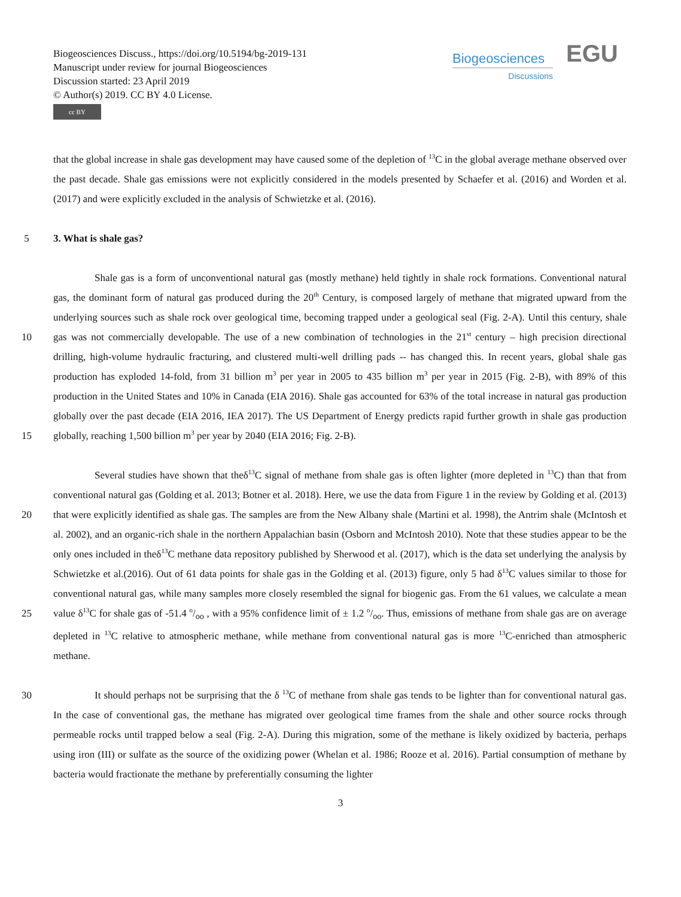Biogeosciences Discuss., https://doi.org/10.5194/bg-2019-131
Manuscript under review for journal Biogeosciences
Discussion started: 23 April 2019
© Author(s) 2019. CC BY 4.0 License.
cc BY
Biogeosciences
Discussions
EGU
that the global increase in shale gas development may have caused some of the depletion of <sup>13</sup>C in the global average methane observed over the past decade. Shale gas emissions were not explicitly considered in the models presented by Schaefer et al. (2016) and Worden et al. (2017) and were explicitly excluded in the analysis of Schwietzke et al. (2016).
5 3. What is shale gas?
10
15
Shale gas is a form of unconventional natural gas (mostly methane) held tightly in shale rock formations. Conventional natural gas, the dominant form of natural gas produced during the 20<sup>th</sup> Century, is composed largely of methane that migrated upward from the underlying sources such as shale rock over geological time, becoming trapped under a geological seal (Fig. 2-A). Until this century, shale gas was not commercially developable. The use of a new combination of technologies in the 21<sup>st</sup> century – high precision directional drilling, high-volume hydraulic fracturing, and clustered multi-well drilling pads -- has changed this. In recent years, global shale gas production has exploded 14-fold, from 31 billion m<sup>3</sup> per year in 2005 to 435 billion m<sup>3</sup> per year in 2015 (Fig. 2-B), with 89% of this production in the United States and 10% in Canada (EIA 2016). Shale gas accounted for 63% of the total increase in natural gas production globally over the past decade (EIA 2016, IEA 2017). The US Department of Energy predicts rapid further growth in shale gas production globally, reaching 1,500 billion m<sup>3</sup> per year by 2040 (EIA 2016; Fig. 2-B).
20
25
Several studies have shown that theδ<sup>13</sup>C signal of methane from shale gas is often lighter (more depleted in <sup>13</sup>C) than that from conventional natural gas (Golding et al. 2013; Botner et al. 2018). Here, we use the data from Figure 1 in the review by Golding et al. (2013) that were explicitly identified as shale gas. The samples are from the New Albany shale (Martini et al. 1998), the Antrim shale (McIntosh et al. 2002), and an organic-rich shale in the northern Appalachian basin (Osborn and McIntosh 2010). Note that these studies appear to be the only ones included in theδ<sup>13</sup>C methane data repository published by Sherwood et al. (2017), which is the data set underlying the analysis by Schwietzke et al.(2016). Out of 61 data points for shale gas in the Golding et al. (2013) figure, only 5 had δ<sup>13</sup>C values similar to those for conventional natural gas, while many samples more closely resembled the signal for biogenic gas. From the 61 values, we calculate a mean value δ<sup>13</sup>C for shale gas of -51.4 o/oo , with a 95% confidence limit of ± 1.2 o/oo. Thus, emissions of methane from shale gas are on average depleted in <sup>13</sup>C relative to atmospheric methane, while methane from conventional natural gas is more <sup>13</sup>C-enriched than atmospheric methane.
30 It should perhaps not be surprising that the δ <sup>13</sup>C of methane from shale gas tends to be lighter than for conventional natural gas. In the case of conventional gas, the methane has migrated over geological time frames from the shale and other source rocks through permeable rocks until trapped below a seal (Fig. 2-A). During this migration, some of the methane is likely oxidized by bacteria, perhaps using iron (III) or sulfate as the source of the oxidizing power (Whelan et al. 1986; Rooze et al. 2016). Partial consumption of methane by bacteria would fractionate the methane by preferentially consuming the lighter
3